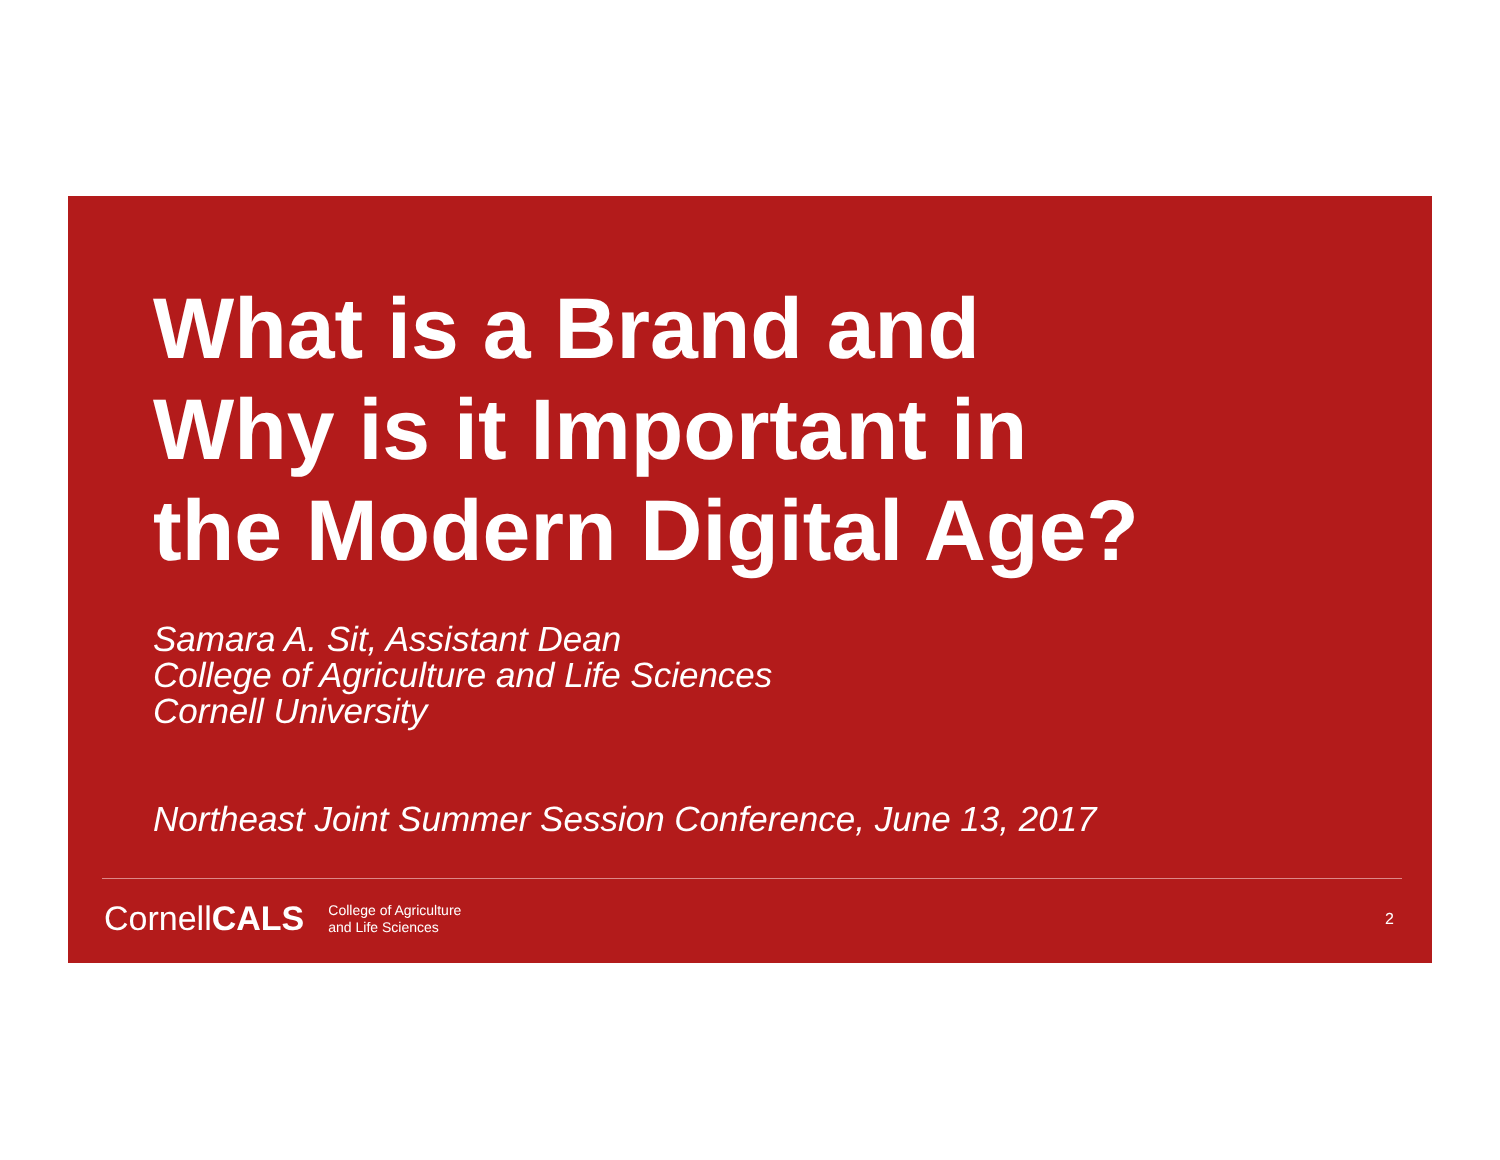What is a Brand and
Why is it Important in
the Modern Digital Age?
Samara A. Sit, Assistant Dean
College of Agriculture and Life Sciences
Cornell University
Northeast Joint Summer Session Conference, June 13, 2017
CornellCALS College of Agriculture
and Life Sciences 2